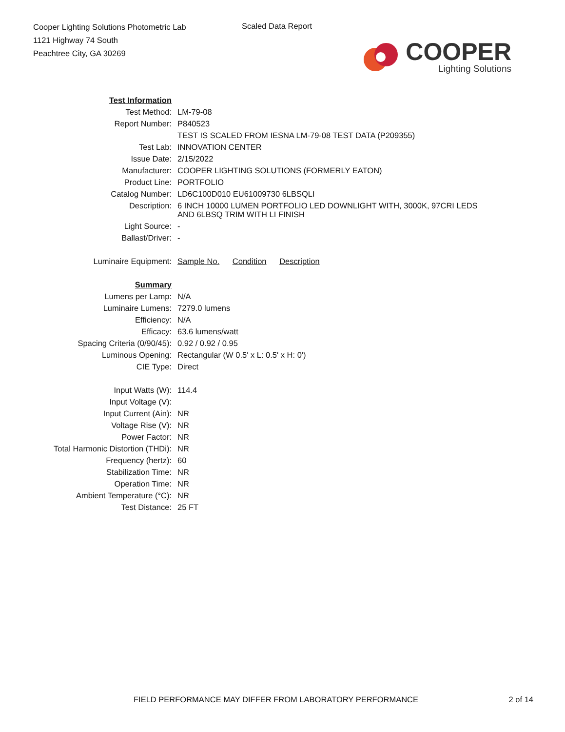Cooper Lighting Solutions Photometric Lab
1121 Highway 74 South
Peachtree City, GA 30269
Scaled Data Report
COOPER
Lighting Solutions
| Test Information | |
| Test Method: | LM-79-08 |
| Report Number: | P840523 |
| | TEST IS SCALED FROM IESNA LM-79-08 TEST DATA (P209355) |
| Test Lab: | INNOVATION CENTER |
| Issue Date: | 2/15/2022 |
| Manufacturer: | COOPER LIGHTING SOLUTIONS (FORMERLY EATON) |
| Product Line: | PORTFOLIO |
| Catalog Number: | LD6C100D010 EU61009730 6LBSQLI |
| Description: | 6 INCH 10000 LUMEN PORTFOLIO LED DOWNLIGHT WITH, 3000K, 97CRI LEDS AND 6LBSQ TRIM WITH LI FINISH |
| Light Source: | - |
| Ballast/Driver: | - |
| Luminaire Equipment: | Sample No. Condition Description |
| Summary | |
| Lumens per Lamp: | N/A |
| Luminaire Lumens: | 7279.0 lumens |
| Efficiency: | N/A |
| Efficacy: | 63.6 lumens/watt |
| Spacing Criteria (0/90/45): | 0.92 / 0.92 / 0.95 |
| Luminous Opening: | Rectangular (W 0.5' x L: 0.5' x H: 0') |
| CIE Type: | Direct |
| Input Watts (W): | 114.4 |
| Input Voltage (V): | |
| Input Current (Ain): | NR |
| Voltage Rise (V): | NR |
| Power Factor: | NR |
| Total Harmonic Distortion (THDi): | NR |
| Frequency (hertz): | 60 |
| Stabilization Time: | NR |
| Operation Time: | NR |
| Ambient Temperature (°C): | NR |
| Test Distance: | 25 FT |
FIELD PERFORMANCE MAY DIFFER FROM LABORATORY PERFORMANCE 2 of 14